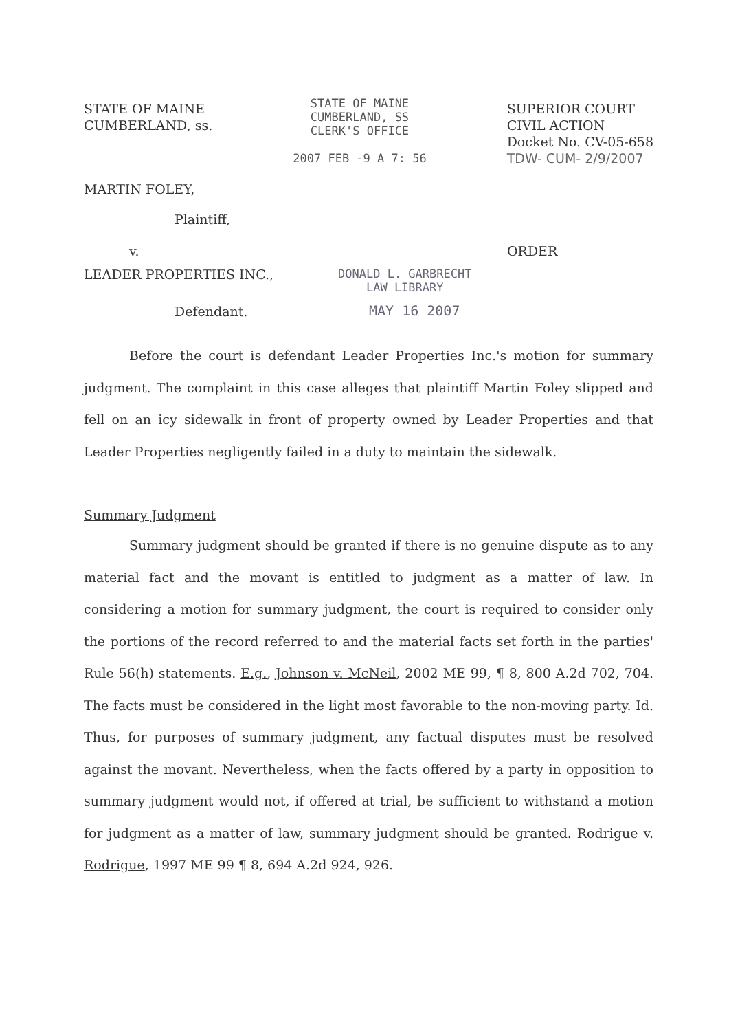STATE OF MAINE
CUMBERLAND, ss.
STATE OF MAINE
CUMBERLAND, SS
CLERK'S OFFICE
2007 FEB -9 A 7: 56
SUPERIOR COURT
CIVIL ACTION
Docket No. CV-05-658
TDW- CUM- 2/9/2007
MARTIN FOLEY,
Plaintiff,
v. ORDER
LEADER PROPERTIES INC.,
DONALD L. GARBRECHT
LAW LIBRARY
Defendant.
MAY 16 2007
Before the court is defendant Leader Properties Inc.'s motion for summary judgment. The complaint in this case alleges that plaintiff Martin Foley slipped and fell on an icy sidewalk in front of property owned by Leader Properties and that Leader Properties negligently failed in a duty to maintain the sidewalk.
Summary Judgment
Summary judgment should be granted if there is no genuine dispute as to any material fact and the movant is entitled to judgment as a matter of law. In considering a motion for summary judgment, the court is required to consider only the portions of the record referred to and the material facts set forth in the parties' Rule 56(h) statements. E.g., Johnson v. McNeil, 2002 ME 99, ¶ 8, 800 A.2d 702, 704. The facts must be considered in the light most favorable to the non-moving party. Id. Thus, for purposes of summary judgment, any factual disputes must be resolved against the movant. Nevertheless, when the facts offered by a party in opposition to summary judgment would not, if offered at trial, be sufficient to withstand a motion for judgment as a matter of law, summary judgment should be granted. Rodrigue v. Rodrigue, 1997 ME 99 ¶ 8, 694 A.2d 924, 926.